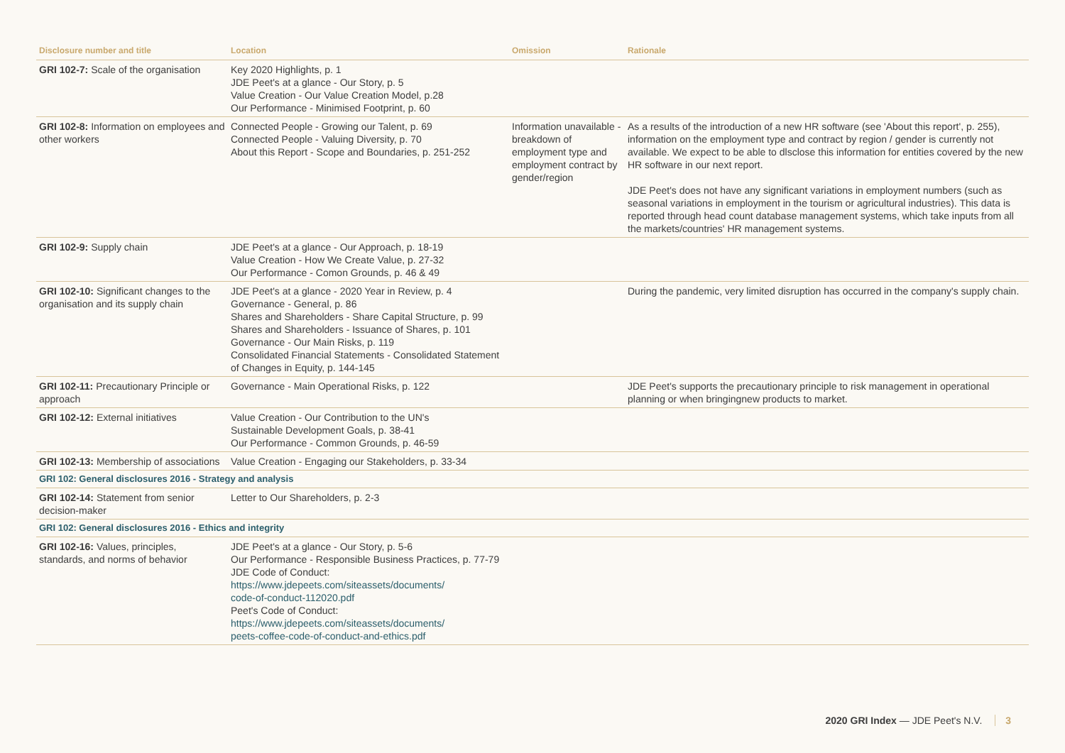| Disclosure number and title | Location | Omission | Rationale |
| --- | --- | --- | --- |
| GRI 102-7: Scale of the organisation | Key 2020 Highlights, p. 1 JDE Peet's at a glance - Our Story, p. 5 Value Creation - Our Value Creation Model, p.28 Our Performance - Minimised Footprint, p. 60 | | |
| GRI 102-8: Information on employees and other workers | Connected People - Growing our Talent, p. 69 Connected People - Valuing Diversity, p. 70 About this Report - Scope and Boundaries, p. 251-252 | Information unavailable - breakdown of employment type and employment contract by gender/region | As a results of the introduction of a new HR software (see 'About this report', p. 255), information on the employment type and contract by region / gender is currently not available. We expect to be able to dlsclose this information for entities covered by the new HR software in our next report. JDE Peet's does not have any significant variations in employment numbers (such as seasonal variations in employment in the tourism or agricultural industries). This data is reported through head count database management systems, which take inputs from all the markets/countries' HR management systems. |
| GRI 102-9: Supply chain | JDE Peet's at a glance - Our Approach, p. 18-19 Value Creation - How We Create Value, p. 27-32 Our Performance - Comon Grounds, p. 46 & 49 | | |
| GRI 102-10: Significant changes to the organisation and its supply chain | JDE Peet's at a glance - 2020 Year in Review, p. 4 Governance - General, p. 86 Shares and Shareholders - Share Capital Structure, p. 99 Shares and Shareholders - Issuance of Shares, p. 101 Governance - Our Main Risks, p. 119 Consolidated Financial Statements - Consolidated Statement of Changes in Equity, p. 144-145 | | During the pandemic, very limited disruption has occurred in the company's supply chain. |
| GRI 102-11: Precautionary Principle or approach | Governance - Main Operational Risks, p. 122 | | JDE Peet's supports the precautionary principle to risk management in operational planning or when bringingnew products to market. |
| GRI 102-12: External initiatives | Value Creation - Our Contribution to the UN's Sustainable Development Goals, p. 38-41 Our Performance - Common Grounds, p. 46-59 | | |
| GRI 102-13: Membership of associations | Value Creation - Engaging our Stakeholders, p. 33-34 | | |
| GRI 102: General disclosures 2016 - Strategy and analysis | | | |
| GRI 102-14: Statement from senior decision-maker | Letter to Our Shareholders, p. 2-3 | | |
| GRI 102: General disclosures 2016 - Ethics and integrity | | | |
| GRI 102-16: Values, principles, standards, and norms of behavior | JDE Peet's at a glance - Our Story, p. 5-6 Our Performance - Responsible Business Practices, p. 77-79 JDE Code of Conduct: https://www.jdepeets.com/siteassets/documents/ code-of-conduct-112020.pdf Peet's Code of Conduct: https://www.jdepeets.com/siteassets/documents/ peets-coffee-code-of-conduct-and-ethics.pdf | | |
2020 GRI Index — JDE Peet's N.V. 3